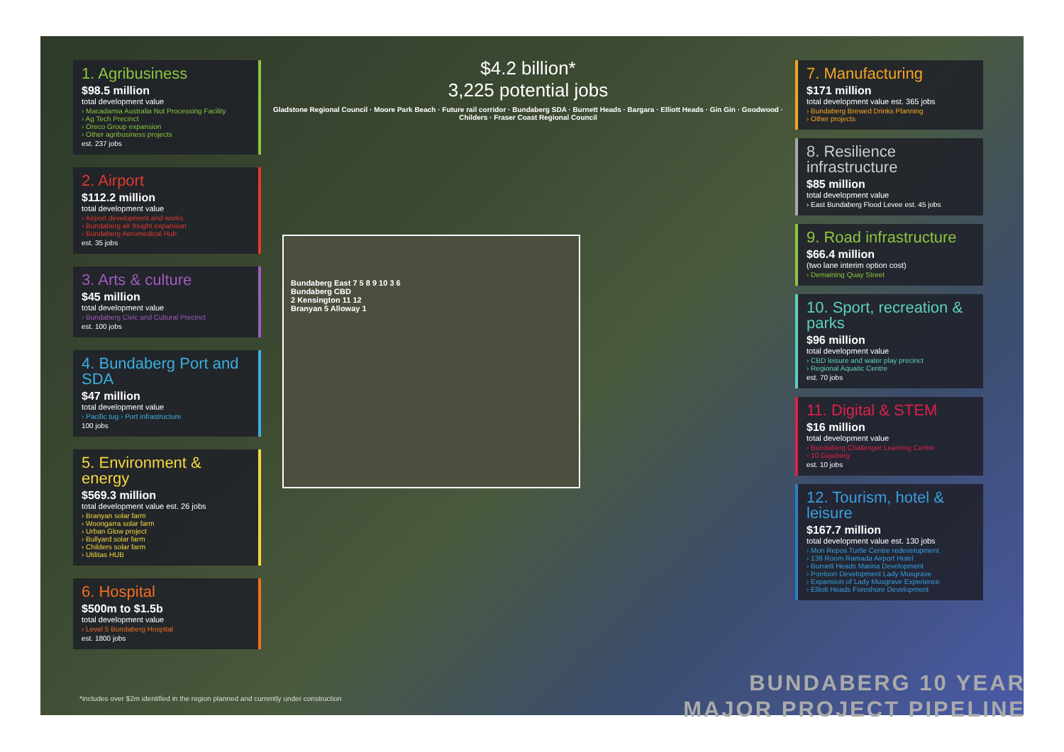1. Agribusiness
$98.5 million
total development value
› Macadamia Australia Nut Processing Facility
› Ag Tech Precinct
› Oreco Group expansion
› Other agribusiness projects
est. 237 jobs
2. Airport
$112.2 million
total development value
› Airport development and works
› Bundaberg air freight expansion
› Bundaberg Aeromedical Hub
est. 35 jobs
3. Arts & culture
$45 million
total development value
› Bundaberg Civic and Cultural Precinct
est. 100 jobs
4. Bundaberg Port and SDA
$47 million
total development value
› Pacific tug › Port infrastructure
100 jobs
5. Environment & energy
$569.3 million
total development value est. 26 jobs
› Branyan solar farm
› Woongarra solar farm
› Urban Glow project
› Bullyard solar farm
› Childers solar farm
› Utilitas HUB
6. Hospital
$500m to $1.5b
total development value
› Level 5 Bundaberg Hospital
est. 1800 jobs
$4.2 billion*
3,225 potential jobs
Gladstone Regional Council · Moore Park Beach · Future rail corridor · Bundaberg SDA · Burnett Heads · Bargara · Elliott Heads · Gin Gin · Goodwood · Childers · Fraser Coast Regional Council
Bundaberg East 7 5 8 9 10 3 6
Bundaberg CBD
2 Kensington 11 12
Branyan 5 Alloway 1
7. Manufacturing
$171 million
total development value est. 365 jobs
› Bundaberg Brewed Drinks Planning
› Other projects
8. Resilience infrastructure
$85 million
total development value
› East Bundaberg Flood Levee est. 45 jobs
9. Road infrastructure
$66.4 million
(two lane interim option cost)
› Demaining Quay Street
10. Sport, recreation & parks
$96 million
total development value
› CBD leisure and water play precinct
› Regional Aquatic Centre
est. 70 jobs
11. Digital & STEM
$16 million
total development value
› Bundaberg Challenger Learning Centre
› 10 Gigaberg
est. 10 jobs
12. Tourism, hotel & leisure
$167.7 million
total development value est. 130 jobs
› Mon Repos Turtle Centre redevelopment
› 139 Room Ramada Airport Hotel
› Burnett Heads Marina Development
› Pontoon Development Lady Musgrave
› Expansion of Lady Musgrave Experience
› Elliott Heads Foreshore Development
*includes over $2m identified in the region planned and currently under construction
BUNDABERG 10 YEAR
MAJOR PROJECT PIPELINE